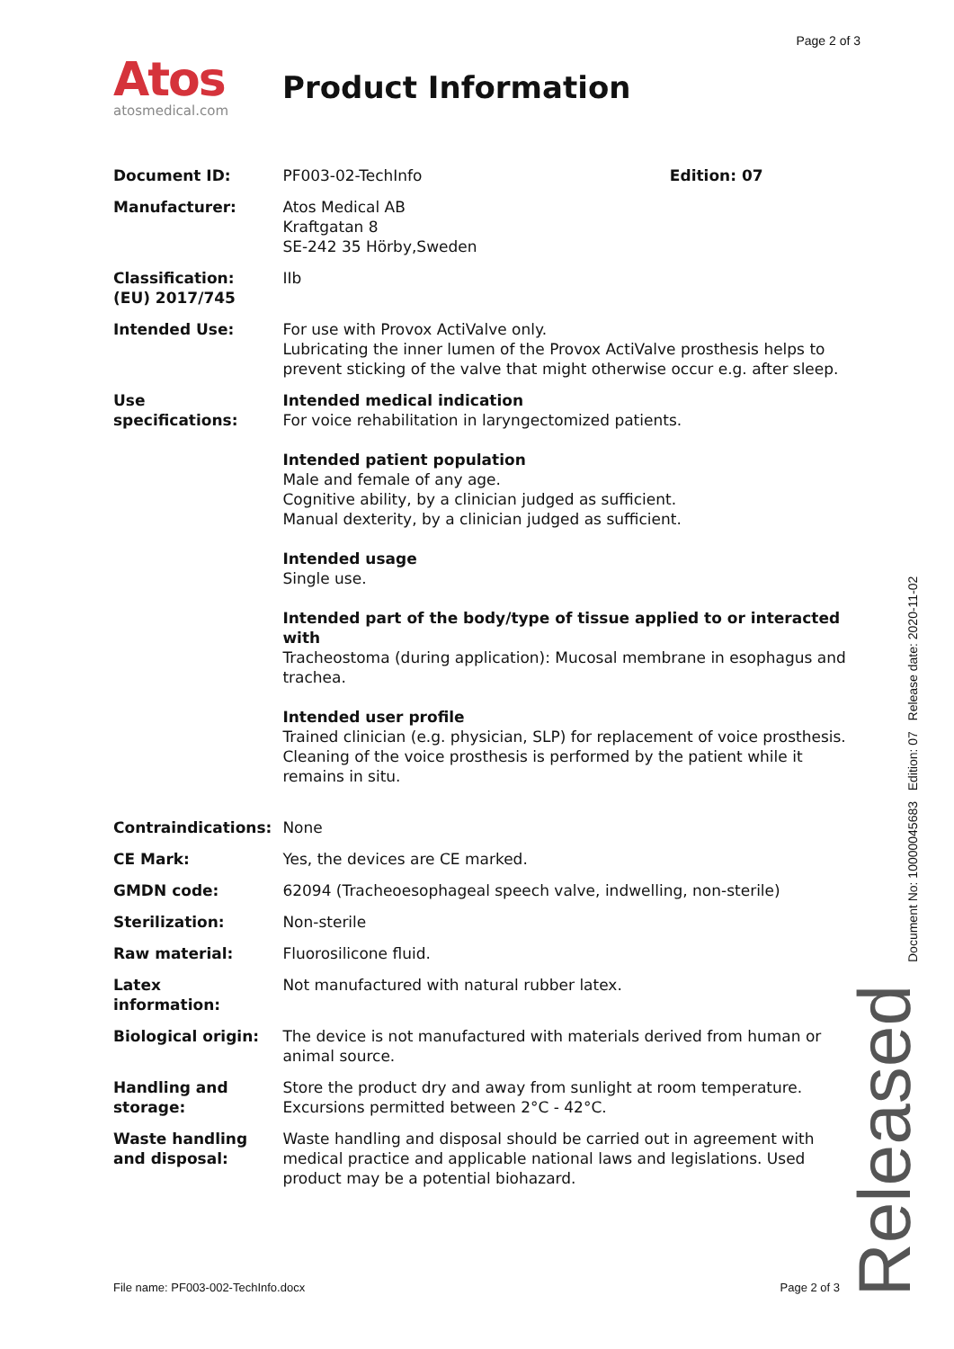Page 2 of 3
Atos
atosmedical.com
Product Information
| Document ID: | PF003-02-TechInfo Edition: 07 |
| Manufacturer: | Atos Medical AB Kraftgatan 8 SE-242 35 Hörby,Sweden |
| Classification: (EU) 2017/745 | IIb |
| Intended Use: | For use with Provox ActiValve only. Lubricating the inner lumen of the Provox ActiValve prosthesis helps to prevent sticking of the valve that might otherwise occur e.g. after sleep. |
| Use specifications: | Intended medical indication For voice rehabilitation in laryngectomized patients. Intended patient population Male and female of any age. Cognitive ability, by a clinician judged as sufficient. Manual dexterity, by a clinician judged as sufficient. Intended usage Single use. Intended part of the body/type of tissue applied to or interacted with Tracheostoma (during application): Mucosal membrane in esophagus and trachea. Intended user profile Trained clinician (e.g. physician, SLP) for replacement of voice prosthesis. Cleaning of the voice prosthesis is performed by the patient while it remains in situ. |
| Contraindications: | None |
| CE Mark: | Yes, the devices are CE marked. |
| GMDN code: | 62094 (Tracheoesophageal speech valve, indwelling, non-sterile) |
| Sterilization: | Non-sterile |
| Raw material: | Fluorosilicone fluid. |
| Latex information: | Not manufactured with natural rubber latex. |
| Biological origin: | The device is not manufactured with materials derived from human or animal source. |
| Handling and storage: | Store the product dry and away from sunlight at room temperature. Excursions permitted between 2°C - 42°C. |
| Waste handling and disposal: | Waste handling and disposal should be carried out in agreement with medical practice and applicable national laws and legislations. Used product may be a potential biohazard. |
Document No: 10000045683 Edition: 07 Release date: 2020-11-02
Released
File name: PF003-002-TechInfo.docx Page 2 of 3